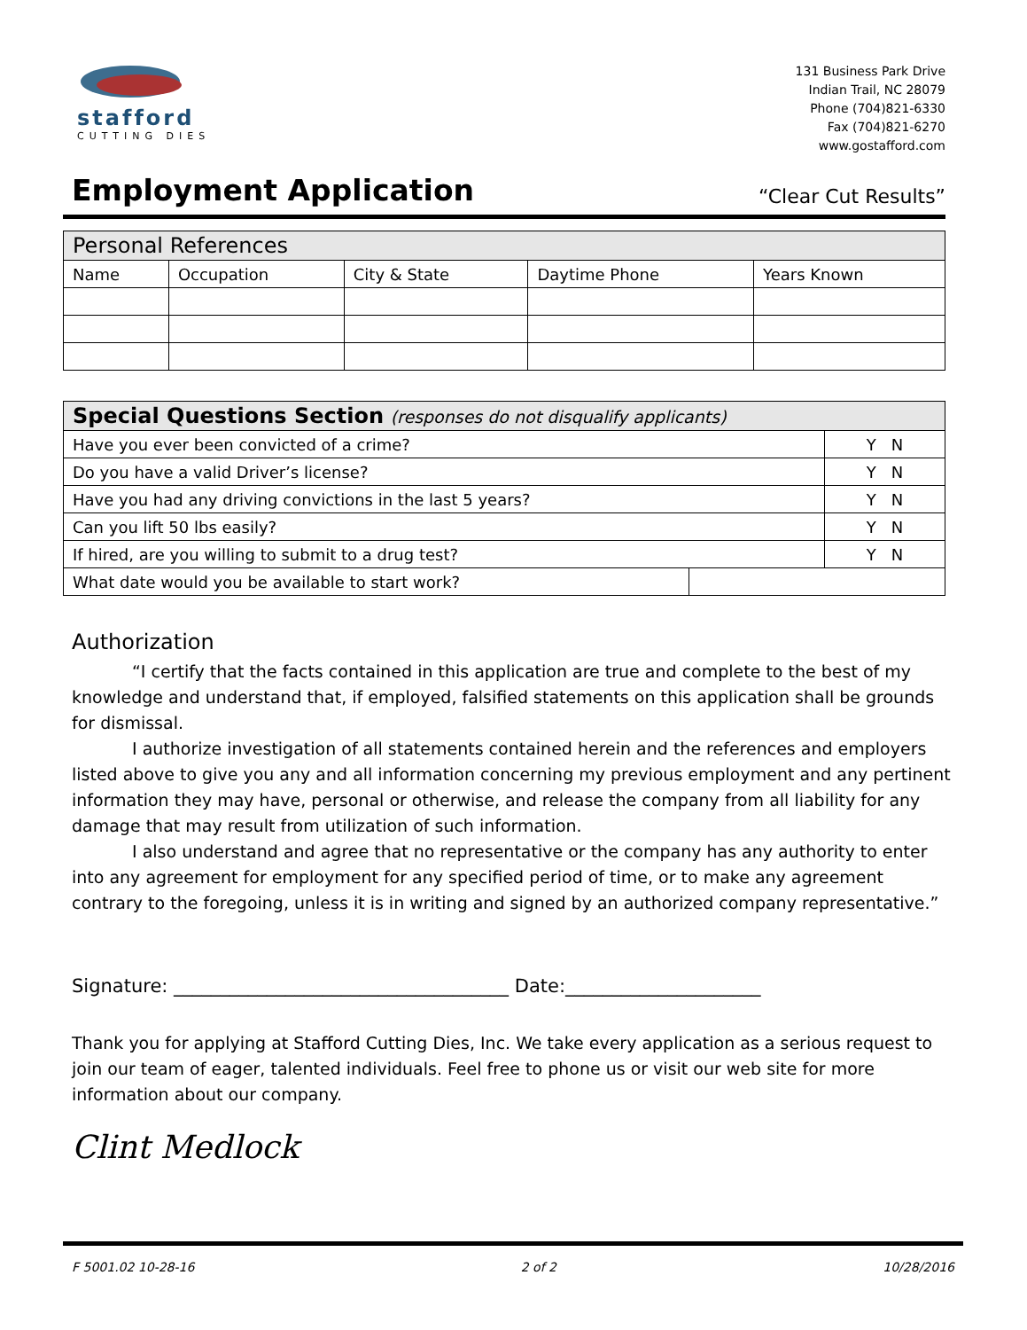stafford
CUTTING DIES
131 Business Park Drive
Indian Trail, NC 28079
Phone (704)821-6330
Fax (704)821-6270
www.gostafford.com
Employment Application
“Clear Cut Results”
| Personal References | | | | |
| Name | Occupation | City & State | Daytime Phone | Years Known |
| Special Questions Section (responses do not disqualify applicants) | | |
| Have you ever been convicted of a crime? | | Y N |
| Do you have a valid Driver’s license? | | Y N |
| Have you had any driving convictions in the last 5 years? | | Y N |
| Can you lift 50 lbs easily? | | Y N |
| If hired, are you willing to submit to a drug test? | | Y N |
| What date would you be available to start work? | | |
Authorization
“I certify that the facts contained in this application are true and complete to the best of my knowledge and understand that, if employed, falsified statements on this application shall be grounds for dismissal.
I authorize investigation of all statements contained herein and the references and employers listed above to give you any and all information concerning my previous employment and any pertinent information they may have, personal or otherwise, and release the company from all liability for any damage that may result from utilization of such information.
I also understand and agree that no representative or the company has any authority to enter into any agreement for employment for any specified period of time, or to make any agreement contrary to the foregoing, unless it is in writing and signed by an authorized company representative.”
Signature: ____________________________________ Date:_____________________
Thank you for applying at Stafford Cutting Dies, Inc. We take every application as a serious request to join our team of eager, talented individuals. Feel free to phone us or visit our web site for more information about our company.
Clint Medlock
F 5001.02 10-28-16 2 of 2 10/28/2016